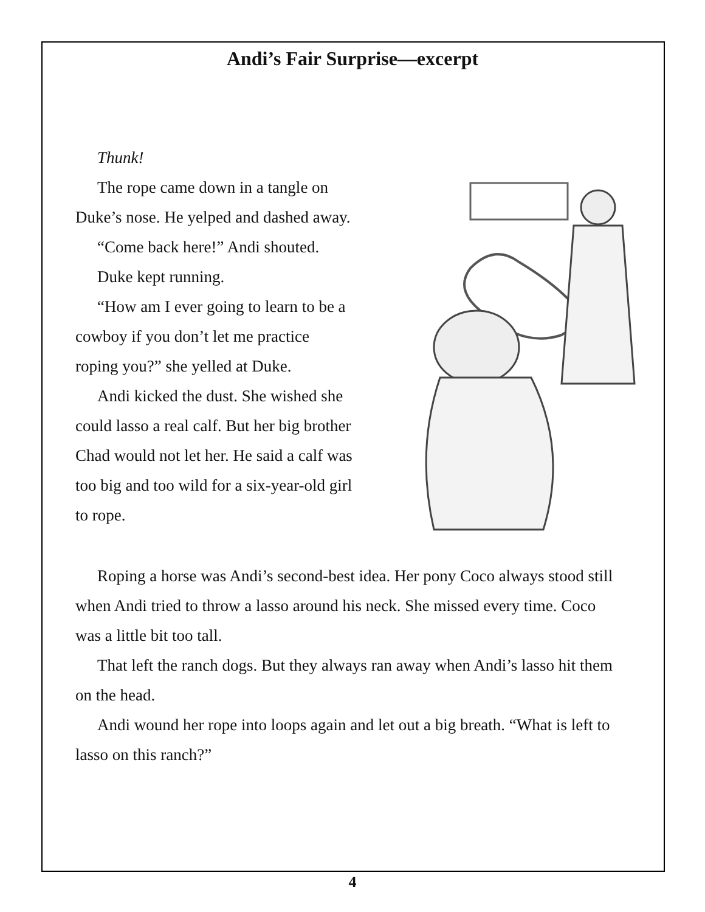Andi’s Fair Surprise—excerpt
Thunk!
The rope came down in a tangle on Duke’s nose. He yelped and dashed away.
“Come back here!” Andi shouted.
Duke kept running.
“How am I ever going to learn to be a cowboy if you don’t let me practice roping you?” she yelled at Duke.
Andi kicked the dust. She wished she could lasso a real calf. But her big brother Chad would not let her. He said a calf was too big and too wild for a six-year-old girl to rope.
Roping a horse was Andi’s second-best idea. Her pony Coco always stood still when Andi tried to throw a lasso around his neck. She missed every time. Coco was a little bit too tall.
That left the ranch dogs. But they always ran away when Andi’s lasso hit them on the head.
Andi wound her rope into loops again and let out a big breath. “What is left to lasso on this ranch?”
4